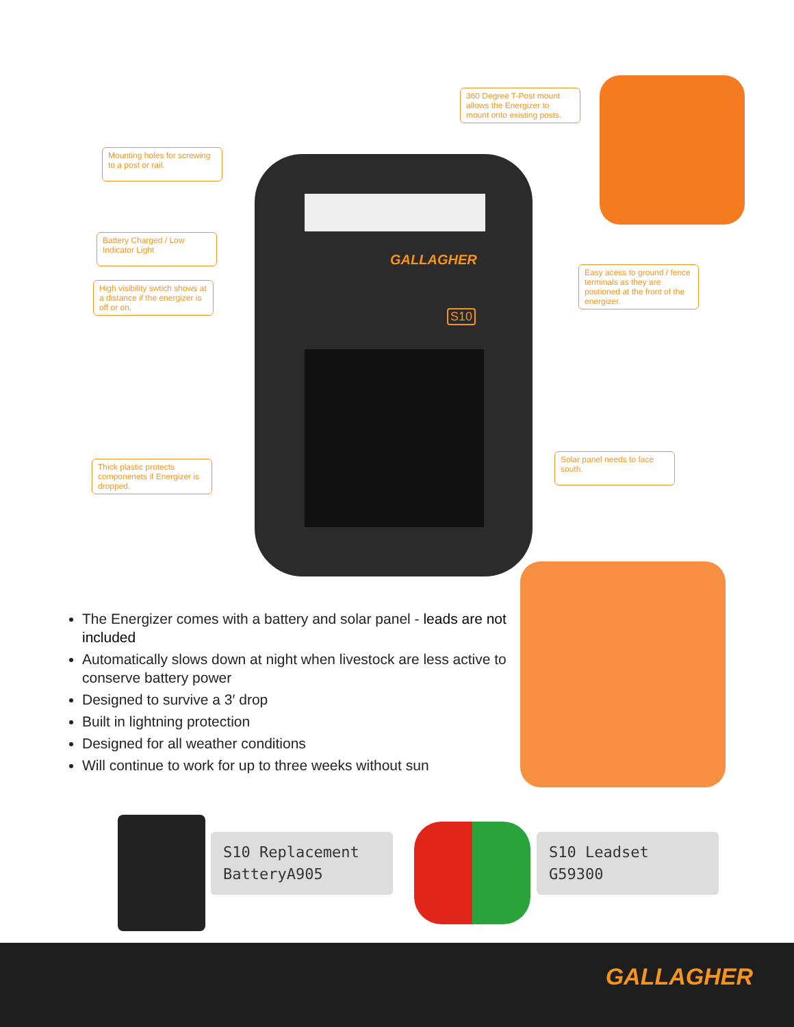GALLAGHER
S10
360 Degree T-Post mount allows the Energizer to mount onto existing posts.
Mounting holes for screwing to a post or rail.
Battery Charged / Low Indicator Light
High visibility swtich shows at a distance if the energizer is off or on.
Easy acess to ground / fence terminals as they are postioned at the front of the energizer.
Solar panel needs to face south.
Thick plastic protects componenets if Energizer is dropped.
The Energizer comes with a battery and solar panel - leads are not included
Automatically slows down at night when livestock are less active to conserve battery power
Designed to survive a 3′ drop
Built in lightning protection
Designed for all weather conditions
Will continue to work for up to three weeks without sun
S10 Replacement
BatteryA905
S10 Leadset
G59300
GALLAGHER